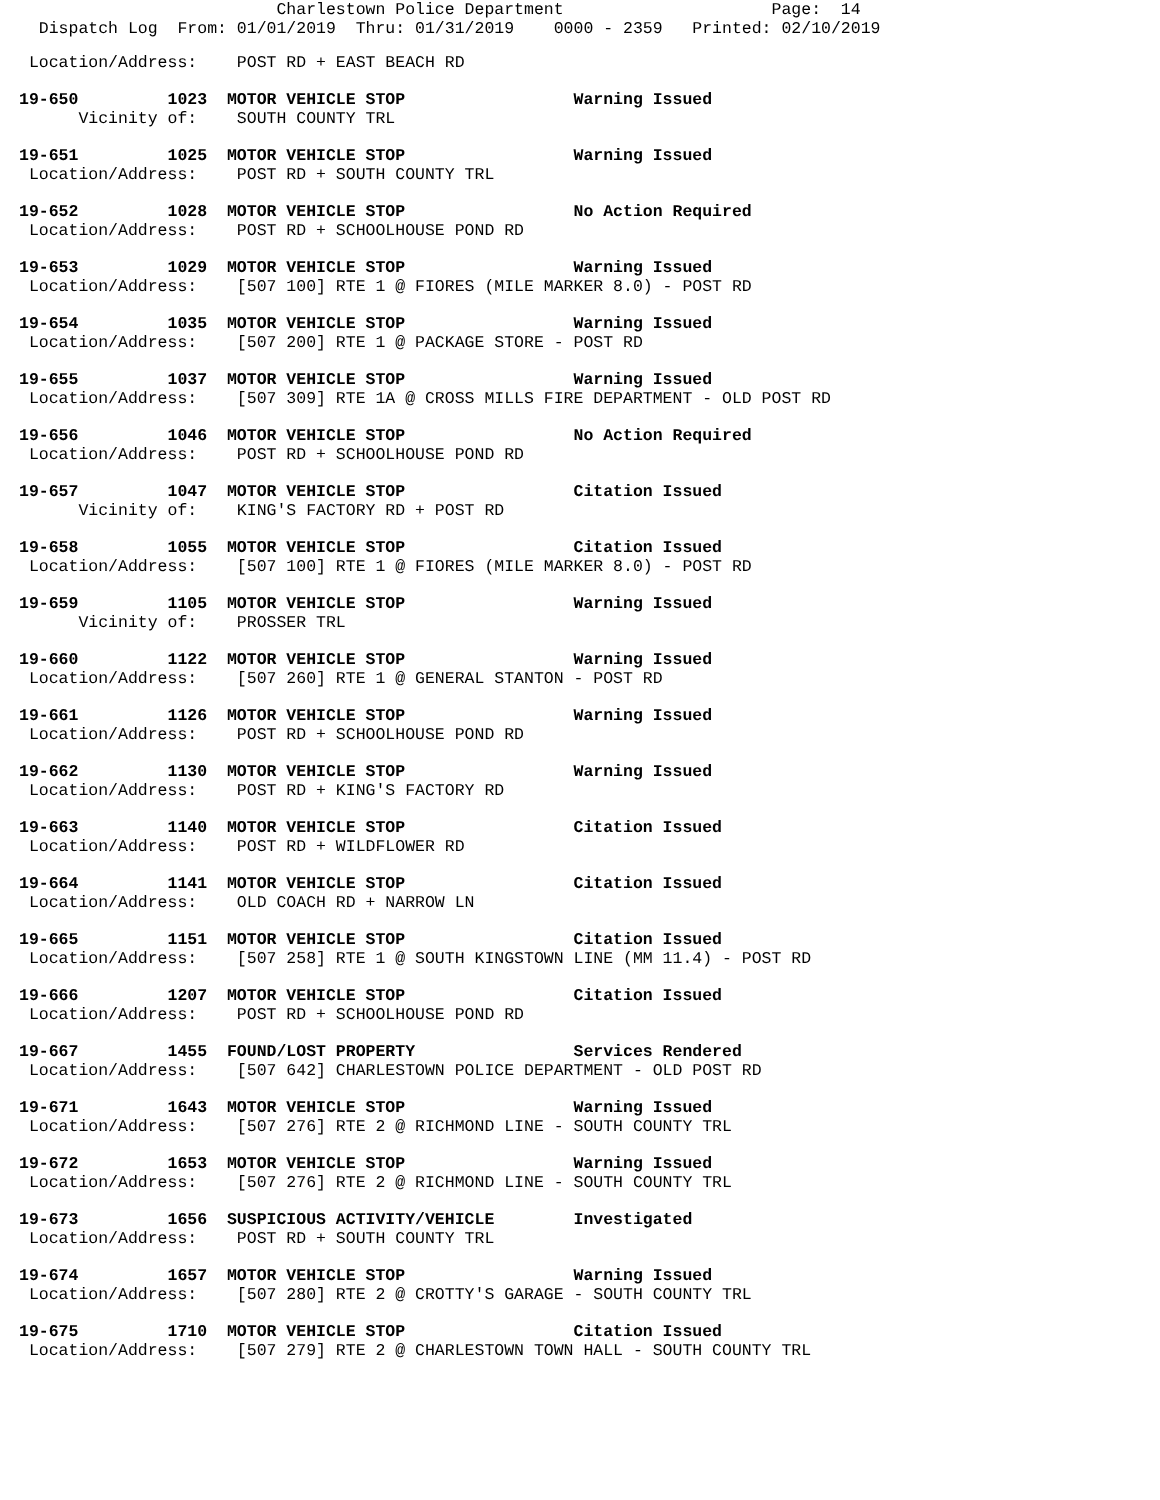Charlestown Police Department                     Page:  14
  Dispatch Log  From: 01/01/2019  Thru: 01/31/2019    0000 - 2359   Printed: 02/10/2019
 Location/Address:    POST RD + EAST BEACH RD
19-650         1023  MOTOR VEHICLE STOP                 Warning Issued
      Vicinity of:    SOUTH COUNTY TRL
19-651         1025  MOTOR VEHICLE STOP                 Warning Issued
 Location/Address:    POST RD + SOUTH COUNTY TRL
19-652         1028  MOTOR VEHICLE STOP                 No Action Required
 Location/Address:    POST RD + SCHOOLHOUSE POND RD
19-653         1029  MOTOR VEHICLE STOP                 Warning Issued
 Location/Address:    [507 100] RTE 1 @ FIORES (MILE MARKER 8.0) - POST RD
19-654         1035  MOTOR VEHICLE STOP                 Warning Issued
 Location/Address:    [507 200] RTE 1 @ PACKAGE STORE - POST RD
19-655         1037  MOTOR VEHICLE STOP                 Warning Issued
 Location/Address:    [507 309] RTE 1A @ CROSS MILLS FIRE DEPARTMENT - OLD POST RD
19-656         1046  MOTOR VEHICLE STOP                 No Action Required
 Location/Address:    POST RD + SCHOOLHOUSE POND RD
19-657         1047  MOTOR VEHICLE STOP                 Citation Issued
      Vicinity of:    KING'S FACTORY RD + POST RD
19-658         1055  MOTOR VEHICLE STOP                 Citation Issued
 Location/Address:    [507 100] RTE 1 @ FIORES (MILE MARKER 8.0) - POST RD
19-659         1105  MOTOR VEHICLE STOP                 Warning Issued
      Vicinity of:    PROSSER TRL
19-660         1122  MOTOR VEHICLE STOP                 Warning Issued
 Location/Address:    [507 260] RTE 1 @ GENERAL STANTON - POST RD
19-661         1126  MOTOR VEHICLE STOP                 Warning Issued
 Location/Address:    POST RD + SCHOOLHOUSE POND RD
19-662         1130  MOTOR VEHICLE STOP                 Warning Issued
 Location/Address:    POST RD + KING'S FACTORY RD
19-663         1140  MOTOR VEHICLE STOP                 Citation Issued
 Location/Address:    POST RD + WILDFLOWER RD
19-664         1141  MOTOR VEHICLE STOP                 Citation Issued
 Location/Address:    OLD COACH RD + NARROW LN
19-665         1151  MOTOR VEHICLE STOP                 Citation Issued
 Location/Address:    [507 258] RTE 1 @ SOUTH KINGSTOWN LINE (MM 11.4) - POST RD
19-666         1207  MOTOR VEHICLE STOP                 Citation Issued
 Location/Address:    POST RD + SCHOOLHOUSE POND RD
19-667         1455  FOUND/LOST PROPERTY                Services Rendered
 Location/Address:    [507 642] CHARLESTOWN POLICE DEPARTMENT - OLD POST RD
19-671         1643  MOTOR VEHICLE STOP                 Warning Issued
 Location/Address:    [507 276] RTE 2 @ RICHMOND LINE - SOUTH COUNTY TRL
19-672         1653  MOTOR VEHICLE STOP                 Warning Issued
 Location/Address:    [507 276] RTE 2 @ RICHMOND LINE - SOUTH COUNTY TRL
19-673         1656  SUSPICIOUS ACTIVITY/VEHICLE        Investigated
 Location/Address:    POST RD + SOUTH COUNTY TRL
19-674         1657  MOTOR VEHICLE STOP                 Warning Issued
 Location/Address:    [507 280] RTE 2 @ CROTTY'S GARAGE - SOUTH COUNTY TRL
19-675         1710  MOTOR VEHICLE STOP                 Citation Issued
 Location/Address:    [507 279] RTE 2 @ CHARLESTOWN TOWN HALL - SOUTH COUNTY TRL